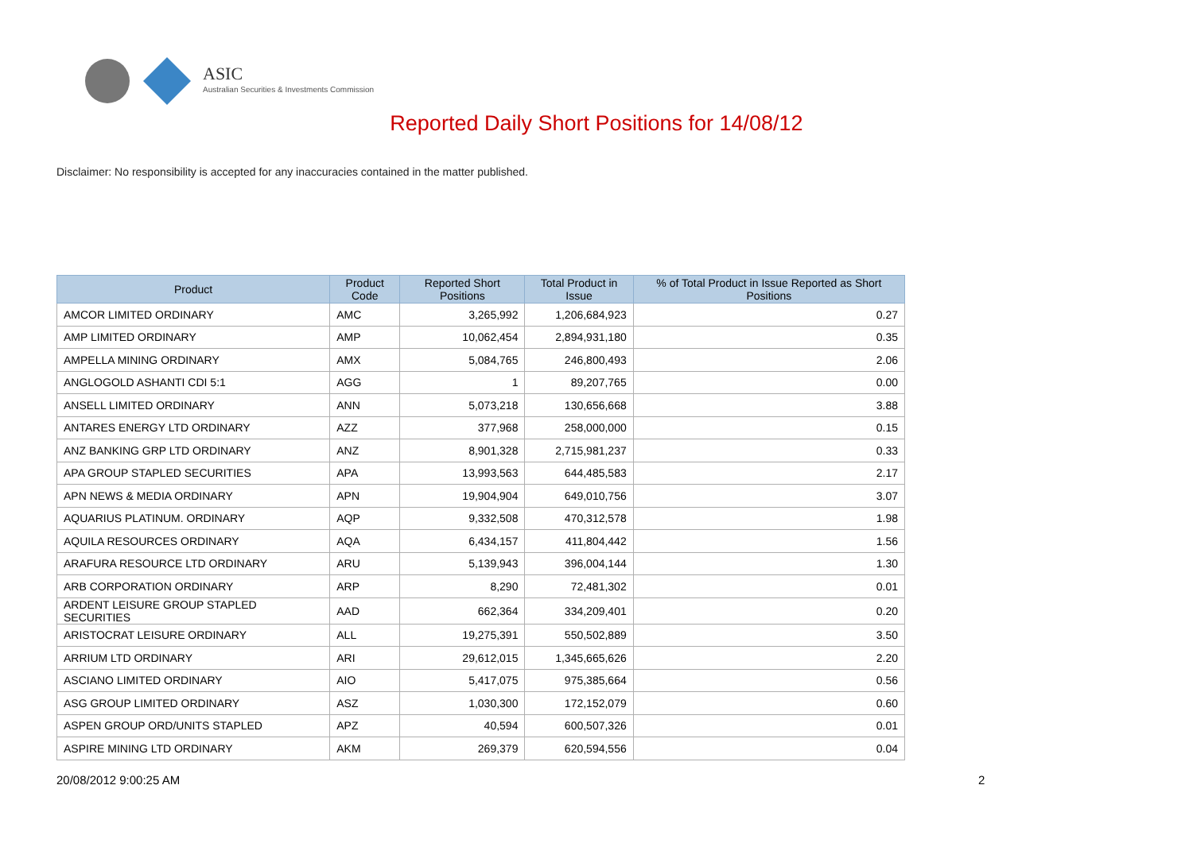ASIC
Australian Securities & Investments Commission
Reported Daily Short Positions for 14/08/12
Disclaimer: No responsibility is accepted for any inaccuracies contained in the matter published.
| Product | Product Code | Reported Short Positions | Total Product in Issue | % of Total Product in Issue Reported as Short Positions |
| --- | --- | --- | --- | --- |
| AMCOR LIMITED ORDINARY | AMC | 3,265,992 | 1,206,684,923 | 0.27 |
| AMP LIMITED ORDINARY | AMP | 10,062,454 | 2,894,931,180 | 0.35 |
| AMPELLA MINING ORDINARY | AMX | 5,084,765 | 246,800,493 | 2.06 |
| ANGLOGOLD ASHANTI CDI 5:1 | AGG | 1 | 89,207,765 | 0.00 |
| ANSELL LIMITED ORDINARY | ANN | 5,073,218 | 130,656,668 | 3.88 |
| ANTARES ENERGY LTD ORDINARY | AZZ | 377,968 | 258,000,000 | 0.15 |
| ANZ BANKING GRP LTD ORDINARY | ANZ | 8,901,328 | 2,715,981,237 | 0.33 |
| APA GROUP STAPLED SECURITIES | APA | 13,993,563 | 644,485,583 | 2.17 |
| APN NEWS & MEDIA ORDINARY | APN | 19,904,904 | 649,010,756 | 3.07 |
| AQUARIUS PLATINUM. ORDINARY | AQP | 9,332,508 | 470,312,578 | 1.98 |
| AQUILA RESOURCES ORDINARY | AQA | 6,434,157 | 411,804,442 | 1.56 |
| ARAFURA RESOURCE LTD ORDINARY | ARU | 5,139,943 | 396,004,144 | 1.30 |
| ARB CORPORATION ORDINARY | ARP | 8,290 | 72,481,302 | 0.01 |
| ARDENT LEISURE GROUP STAPLED SECURITIES | AAD | 662,364 | 334,209,401 | 0.20 |
| ARISTOCRAT LEISURE ORDINARY | ALL | 19,275,391 | 550,502,889 | 3.50 |
| ARRIUM LTD ORDINARY | ARI | 29,612,015 | 1,345,665,626 | 2.20 |
| ASCIANO LIMITED ORDINARY | AIO | 5,417,075 | 975,385,664 | 0.56 |
| ASG GROUP LIMITED ORDINARY | ASZ | 1,030,300 | 172,152,079 | 0.60 |
| ASPEN GROUP ORD/UNITS STAPLED | APZ | 40,594 | 600,507,326 | 0.01 |
| ASPIRE MINING LTD ORDINARY | AKM | 269,379 | 620,594,556 | 0.04 |
20/08/2012 9:00:25 AM 2